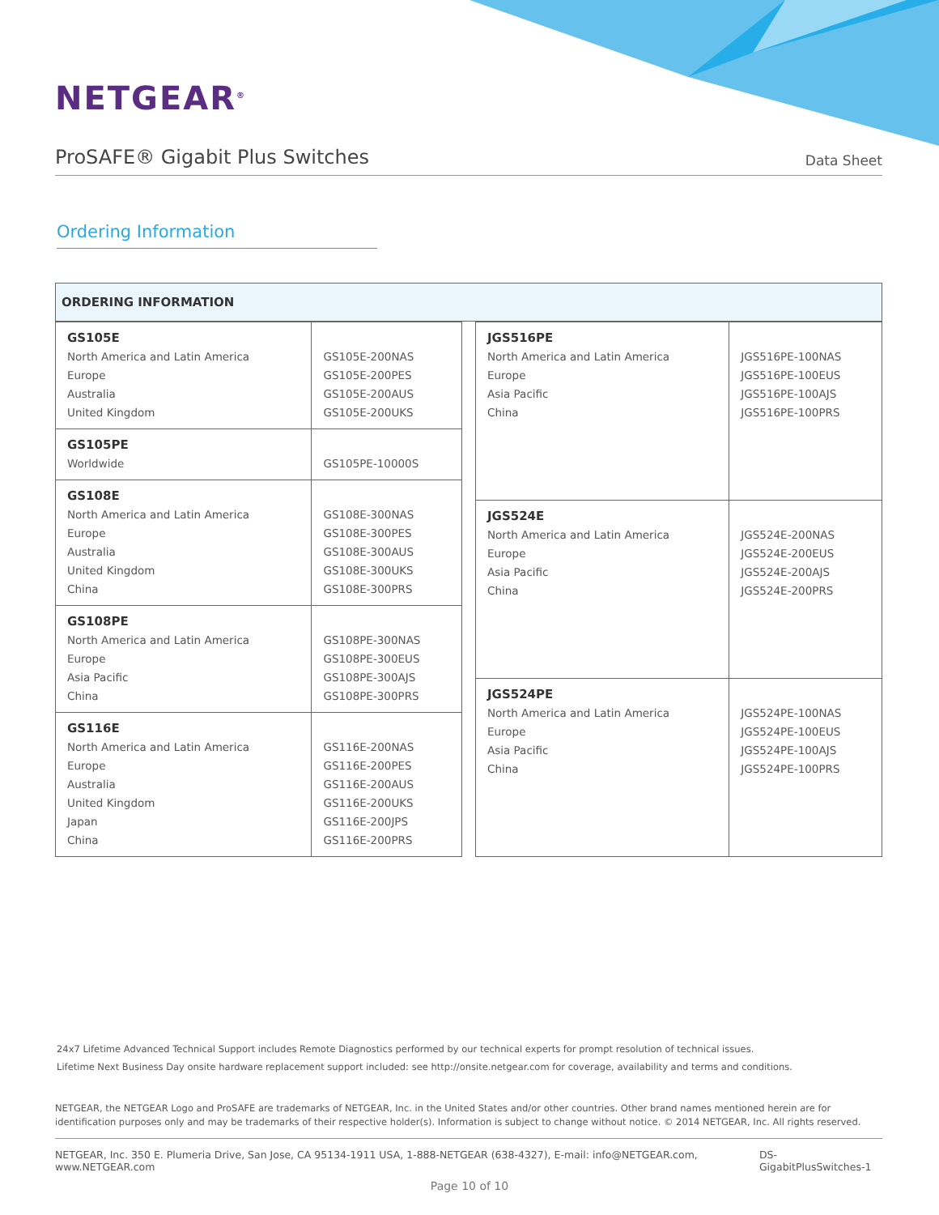NETGEAR<sup>®</sup>
ProSAFE® Gigabit Plus Switches
Data Sheet
Ordering Information
ORDERING INFORMATION
| GS105E North America and Latin America Europe Australia United Kingdom | GS105E-200NAS GS105E-200PES GS105E-200AUS GS105E-200UKS |
| GS105PE Worldwide | GS105PE-10000S |
| GS108E North America and Latin America Europe Australia United Kingdom China | GS108E-300NAS GS108E-300PES GS108E-300AUS GS108E-300UKS GS108E-300PRS |
| GS108PE North America and Latin America Europe Asia Pacific China | GS108PE-300NAS GS108PE-300EUS GS108PE-300AJS GS108PE-300PRS |
| GS116E North America and Latin America Europe Australia United Kingdom Japan China | GS116E-200NAS GS116E-200PES GS116E-200AUS GS116E-200UKS GS116E-200JPS GS116E-200PRS |
| JGS516PE North America and Latin America Europe Asia Pacific China | JGS516PE-100NAS JGS516PE-100EUS JGS516PE-100AJS JGS516PE-100PRS |
| JGS524E North America and Latin America Europe Asia Pacific China | JGS524E-200NAS JGS524E-200EUS JGS524E-200AJS JGS524E-200PRS |
| JGS524PE North America and Latin America Europe Asia Pacific China | JGS524PE-100NAS JGS524PE-100EUS JGS524PE-100AJS JGS524PE-100PRS |
24x7 Lifetime Advanced Technical Support includes Remote Diagnostics performed by our technical experts for prompt resolution of technical issues.
Lifetime Next Business Day onsite hardware replacement support included: see http://onsite.netgear.com for coverage, availability and terms and conditions.
NETGEAR, the NETGEAR Logo and ProSAFE are trademarks of NETGEAR, Inc. in the United States and/or other countries. Other brand names mentioned herein are for identification purposes only and may be trademarks of their respective holder(s). Information is subject to change without notice. © 2014 NETGEAR, Inc. All rights reserved.
NETGEAR, Inc. 350 E. Plumeria Drive, San Jose, CA 95134-1911 USA, 1-888-NETGEAR (638-4327), E-mail: info@NETGEAR.com, www.NETGEAR.com DS-GigabitPlusSwitches-1
Page 10 of 10